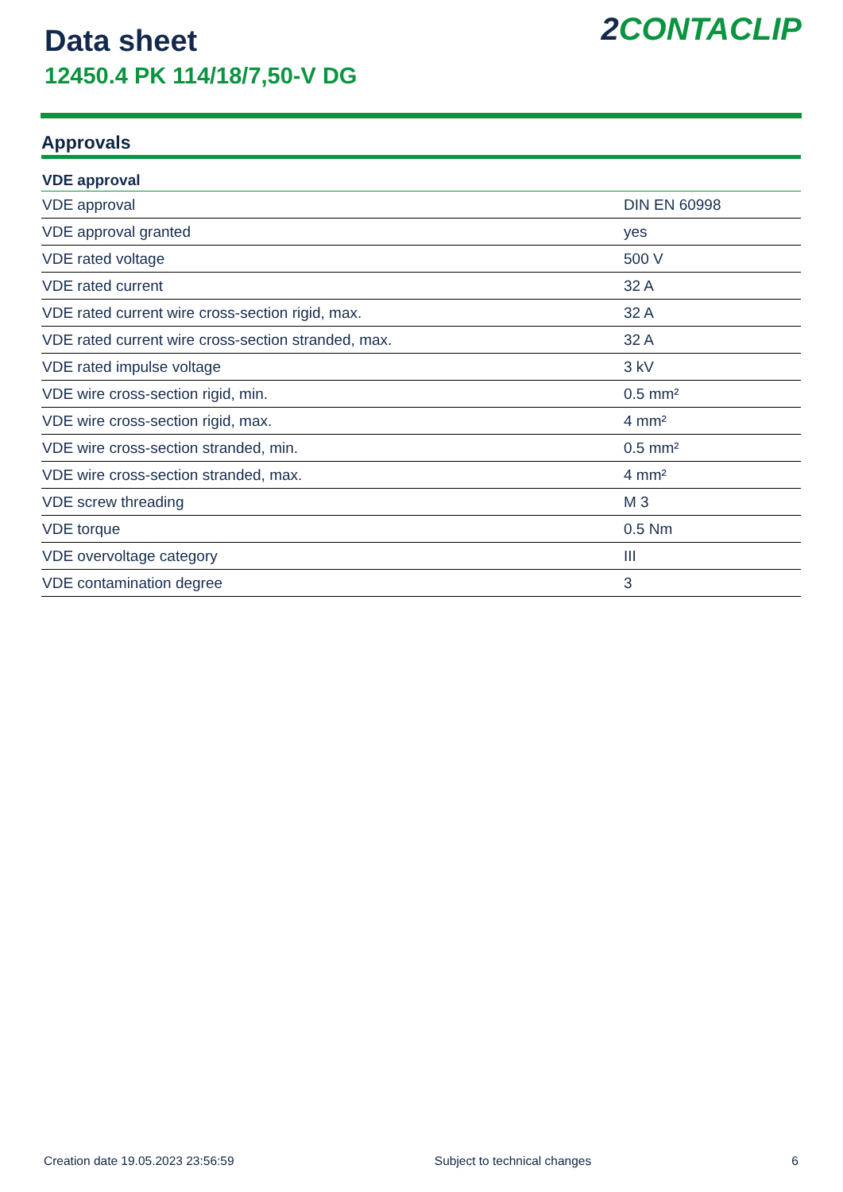Data sheet
12450.4 PK 114/18/7,50-V DG
2 CONTACLIP
Approvals
| VDE approval | |
| --- | --- |
| VDE approval | DIN EN 60998 |
| VDE approval granted | yes |
| VDE rated voltage | 500 V |
| VDE rated current | 32 A |
| VDE rated current wire cross-section rigid, max. | 32 A |
| VDE rated current wire cross-section stranded, max. | 32 A |
| VDE rated impulse voltage | 3 kV |
| VDE wire cross-section rigid, min. | 0.5 mm² |
| VDE wire cross-section rigid, max. | 4 mm² |
| VDE wire cross-section stranded, min. | 0.5 mm² |
| VDE wire cross-section stranded, max. | 4 mm² |
| VDE screw threading | M 3 |
| VDE torque | 0.5 Nm |
| VDE overvoltage category | III |
| VDE contamination degree | 3 |
Creation date 19.05.2023 23:56:59 Subject to technical changes 6